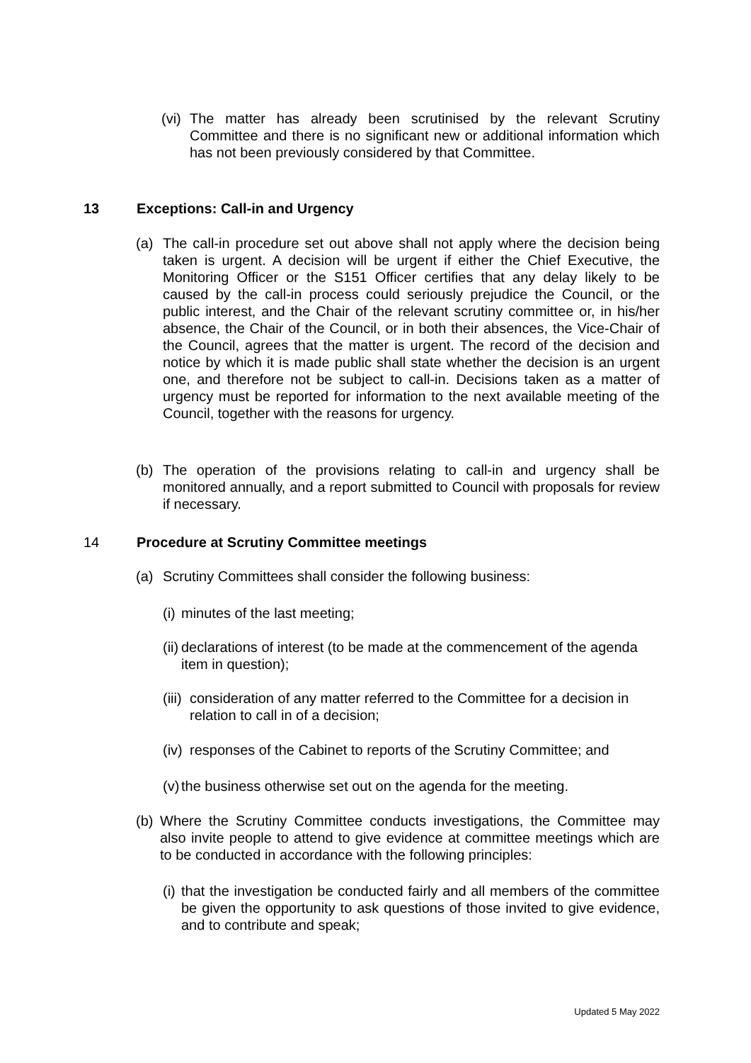(vi)
The matter has already been scrutinised by the relevant Scrutiny Committee and there is no significant new or additional information which has not been previously considered by that Committee.
13 Exceptions: Call-in and Urgency
(a) The call-in procedure set out above shall not apply where the decision being taken is urgent. A decision will be urgent if either the Chief Executive, the Monitoring Officer or the S151 Officer certifies that any delay likely to be caused by the call-in process could seriously prejudice the Council, or the public interest, and the Chair of the relevant scrutiny committee or, in his/her absence, the Chair of the Council, or in both their absences, the Vice-Chair of the Council, agrees that the matter is urgent. The record of the decision and notice by which it is made public shall state whether the decision is an urgent one, and therefore not be subject to call-in. Decisions taken as a matter of urgency must be reported for information to the next available meeting of the Council, together with the reasons for urgency.
(b) The operation of the provisions relating to call-in and urgency shall be monitored annually, and a report submitted to Council with proposals for review if necessary.
14 Procedure at Scrutiny Committee meetings
(a) Scrutiny Committees shall consider the following business:
(i)
minutes of the last meeting;
(ii)
declarations of interest (to be made at the commencement of the agenda item in question);
(iii)
consideration of any matter referred to the Committee for a decision in relation to call in of a decision;
(iv)
responses of the Cabinet to reports of the Scrutiny Committee; and
(v)
the business otherwise set out on the agenda for the meeting.
(b)
Where the Scrutiny Committee conducts investigations, the Committee may also invite people to attend to give evidence at committee meetings which are to be conducted in accordance with the following principles:
(i)
that the investigation be conducted fairly and all members of the committee be given the opportunity to ask questions of those invited to give evidence, and to contribute and speak;
Updated 5 May 2022